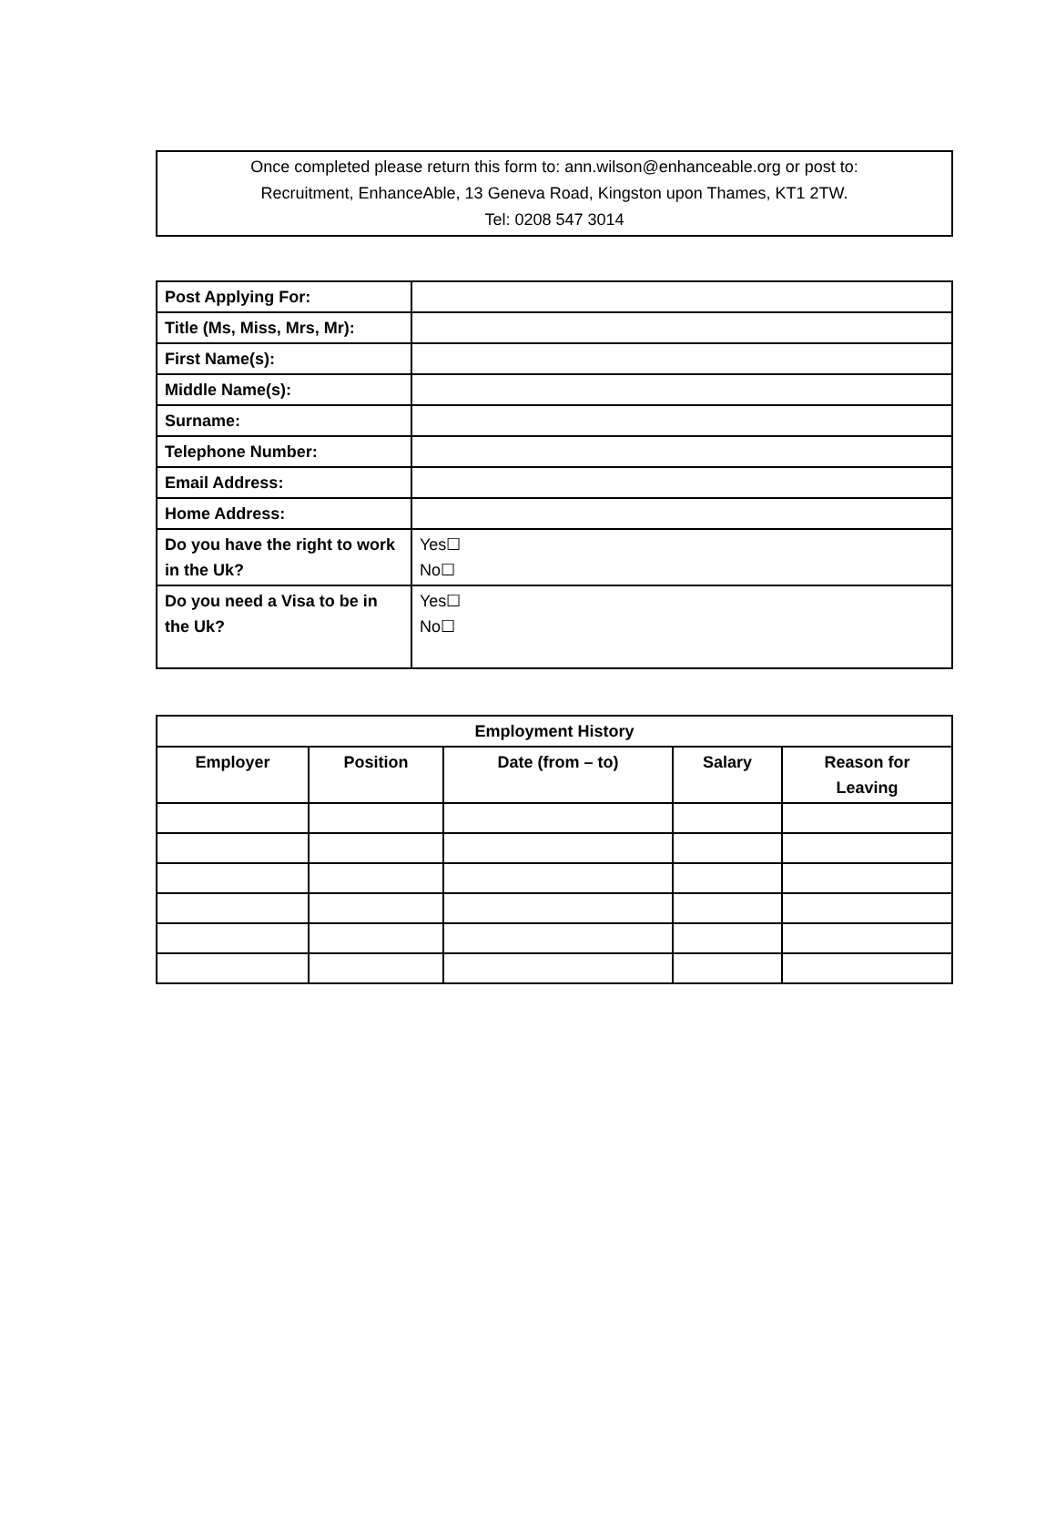Once completed please return this form to: ann.wilson@enhanceable.org or post to:
Recruitment, EnhanceAble, 13 Geneva Road, Kingston upon Thames, KT1 2TW.
Tel: 0208 547 3014
| Post Applying For: | |
| Title (Ms, Miss, Mrs, Mr): | |
| First Name(s): | |
| Middle Name(s): | |
| Surname: | |
| Telephone Number: | |
| Email Address: | |
| Home Address: | |
| Do you have the right to work in the Uk? | Yes☐ No☐ |
| Do you need a Visa to be in the Uk? | Yes☐ No☐ |
| Employment History | | | | |
| --- | --- | --- | --- | --- |
| Employer | Position | Date (from – to) | Salary | Reason for Leaving |